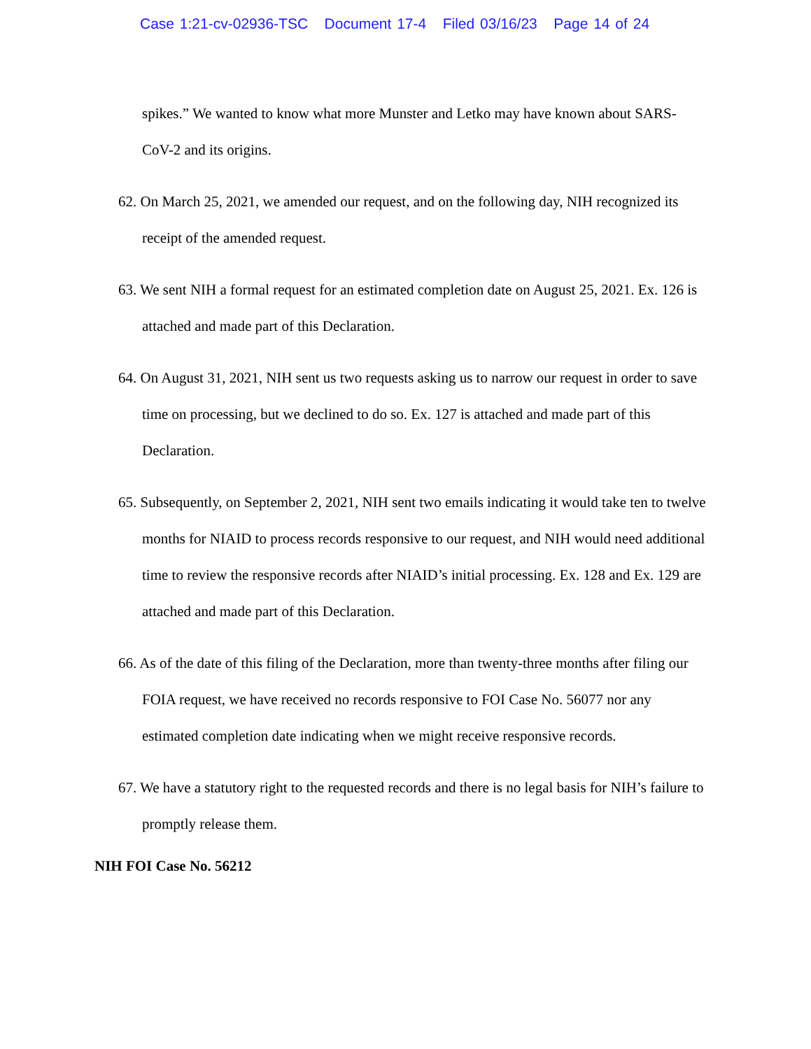Case 1:21-cv-02936-TSC Document 17-4 Filed 03/16/23 Page 14 of 24
spikes.” We wanted to know what more Munster and Letko may have known about SARS-CoV-2 and its origins.
62. On March 25, 2021, we amended our request, and on the following day, NIH recognized its receipt of the amended request.
63. We sent NIH a formal request for an estimated completion date on August 25, 2021. Ex. 126 is attached and made part of this Declaration.
64. On August 31, 2021, NIH sent us two requests asking us to narrow our request in order to save time on processing, but we declined to do so. Ex. 127 is attached and made part of this Declaration.
65. Subsequently, on September 2, 2021, NIH sent two emails indicating it would take ten to twelve months for NIAID to process records responsive to our request, and NIH would need additional time to review the responsive records after NIAID’s initial processing. Ex. 128 and Ex. 129 are attached and made part of this Declaration.
66. As of the date of this filing of the Declaration, more than twenty-three months after filing our FOIA request, we have received no records responsive to FOI Case No. 56077 nor any estimated completion date indicating when we might receive responsive records.
67. We have a statutory right to the requested records and there is no legal basis for NIH’s failure to promptly release them.
NIH FOI Case No. 56212